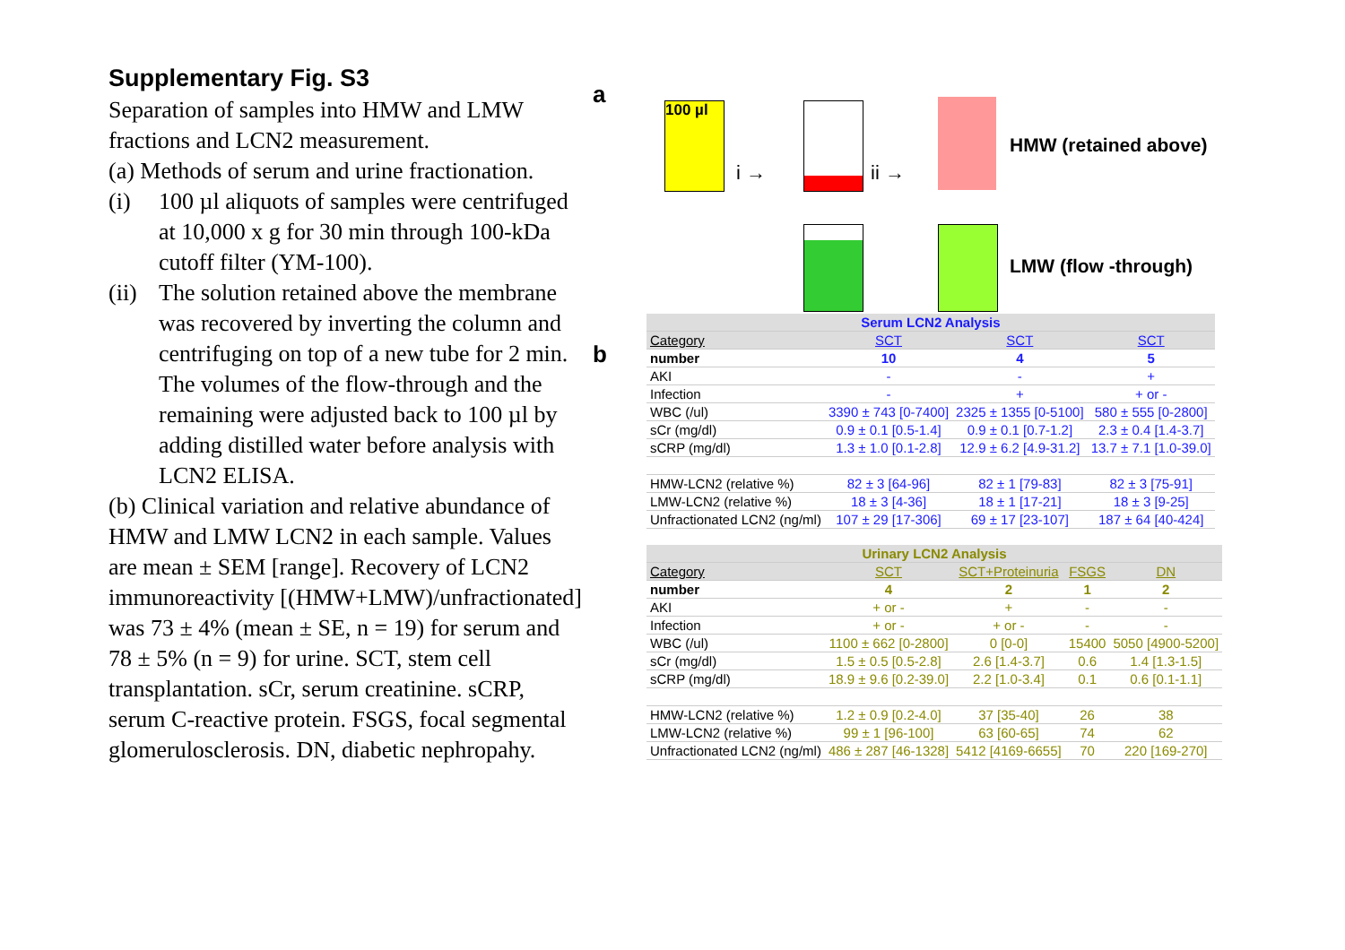Supplementary Fig. S3
Separation of samples into HMW and LMW fractions and LCN2 measurement.
(a) Methods of serum and urine fractionation.
(i) 100 µl aliquots of samples were centrifuged at 10,000 x g for 30 min through 100-kDa cutoff filter (YM-100).
(ii) The solution retained above the membrane was recovered by inverting the column and centrifuging on top of a new tube for 2 min. The volumes of the flow-through and the remaining were adjusted back to 100 µl by adding distilled water before analysis with LCN2 ELISA.
(b) Clinical variation and relative abundance of HMW and LMW LCN2 in each sample. Values are mean ± SEM [range]. Recovery of LCN2 immunoreactivity [(HMW+LMW)/unfractionated] was 73 ± 4% (mean ± SE, n = 19) for serum and 78 ± 5% (n = 9) for urine. SCT, stem cell transplantation. sCr, serum creatinine. sCRP, serum C-reactive protein. FSGS, focal segmental glomerulosclerosis. DN, diabetic nephropahy.
a
100 µl
i → ii →
HMW (retained above)
LMW (flow -through)
b
| Serum LCN2 Analysis | | | |
| --- | --- | --- | --- |
| Category | SCT | SCT | SCT |
| number | 10 | 4 | 5 |
| AKI | - | - | + |
| Infection | - | + | + or - |
| WBC (/ul) | 3390 ± 743 [0-7400] | 2325 ± 1355 [0-5100] | 580 ± 555 [0-2800] |
| sCr (mg/dl) | 0.9 ± 0.1 [0.5-1.4] | 0.9 ± 0.1 [0.7-1.2] | 2.3 ± 0.4 [1.4-3.7] |
| sCRP (mg/dl) | 1.3 ± 1.0 [0.1-2.8] | 12.9 ± 6.2 [4.9-31.2] | 13.7 ± 7.1 [1.0-39.0] |
| HMW-LCN2 (relative %) | 82 ± 3 [64-96] | 82 ± 1 [79-83] | 82 ± 3 [75-91] |
| LMW-LCN2 (relative %) | 18 ± 3 [4-36] | 18 ± 1 [17-21] | 18 ± 3 [9-25] |
| Unfractionated LCN2 (ng/ml) | 107 ± 29 [17-306] | 69 ± 17 [23-107] | 187 ± 64 [40-424] |
| Urinary LCN2 Analysis | | | | |
| --- | --- | --- | --- | --- |
| Category | SCT | SCT+Proteinuria | FSGS | DN |
| number | 4 | 2 | 1 | 2 |
| AKI | + or - | + | - | - |
| Infection | + or - | + or - | - | - |
| WBC (/ul) | 1100 ± 662 [0-2800] | 0 [0-0] | 15400 | 5050 [4900-5200] |
| sCr (mg/dl) | 1.5 ± 0.5 [0.5-2.8] | 2.6 [1.4-3.7] | 0.6 | 1.4 [1.3-1.5] |
| sCRP (mg/dl) | 18.9 ± 9.6 [0.2-39.0] | 2.2 [1.0-3.4] | 0.1 | 0.6 [0.1-1.1] |
| HMW-LCN2 (relative %) | 1.2 ± 0.9 [0.2-4.0] | 37 [35-40] | 26 | 38 |
| LMW-LCN2 (relative %) | 99 ± 1 [96-100] | 63 [60-65] | 74 | 62 |
| Unfractionated LCN2 (ng/ml) | 486 ± 287 [46-1328] | 5412 [4169-6655] | 70 | 220 [169-270] |